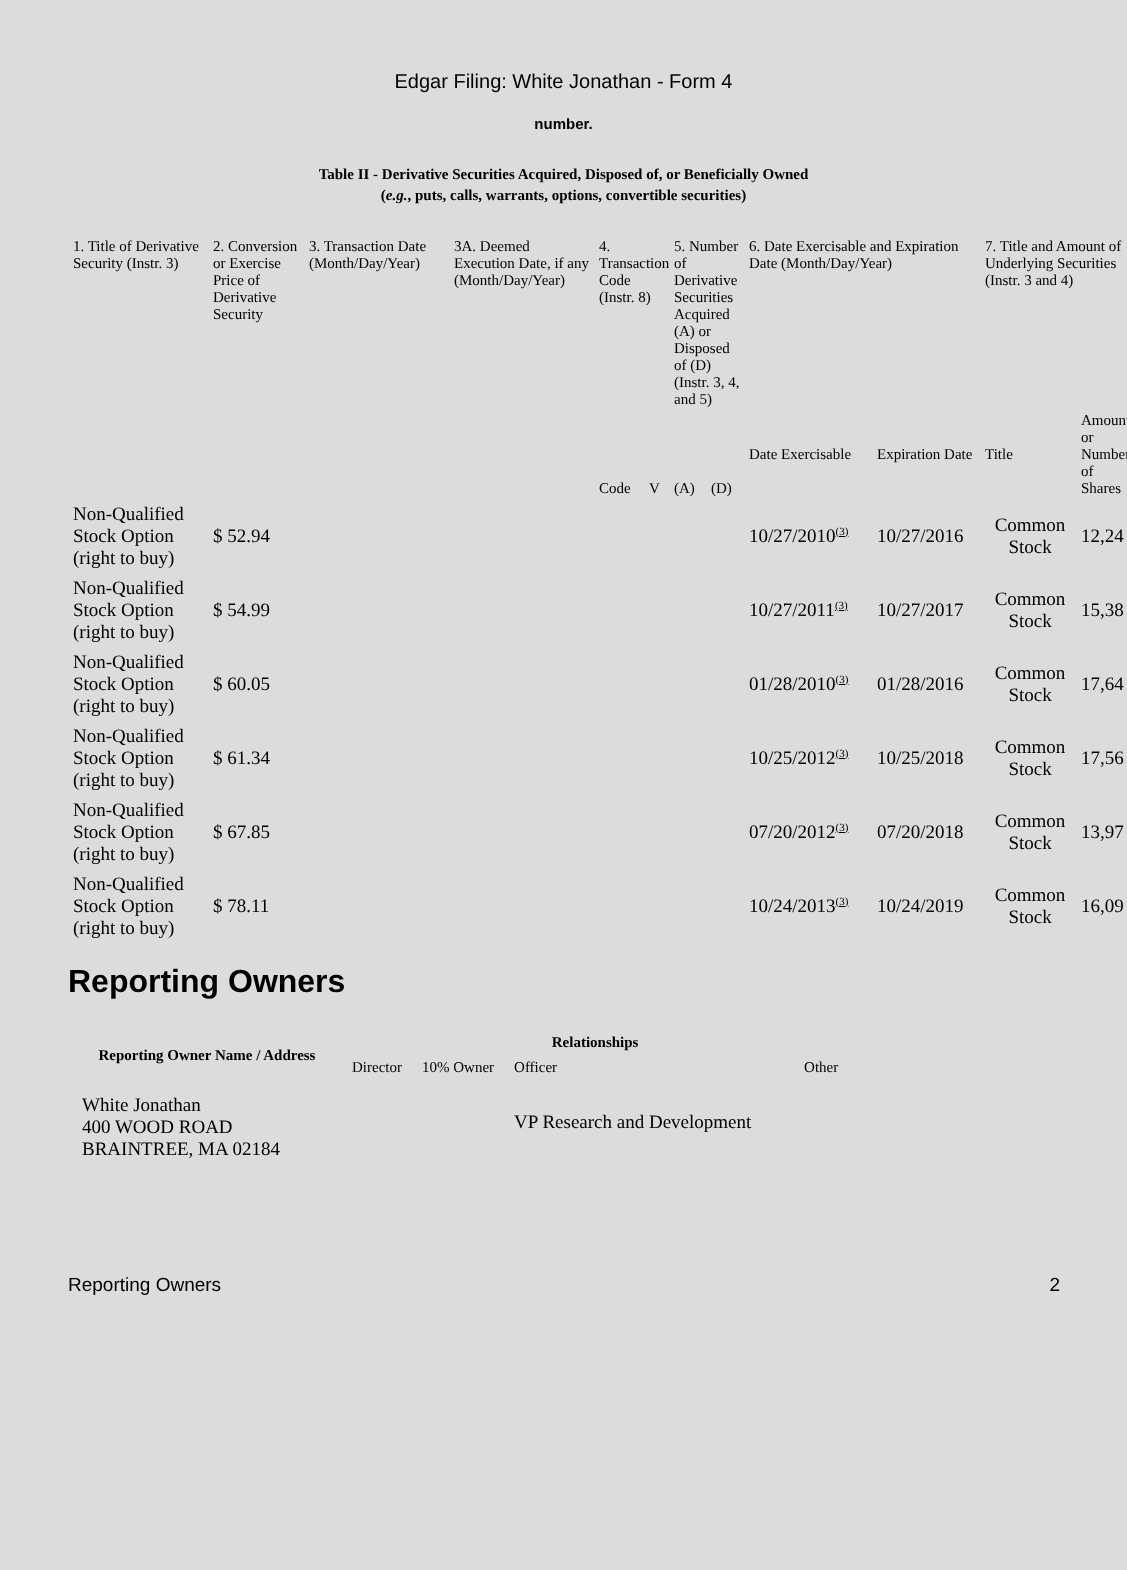Edgar Filing: White Jonathan - Form 4
number.
Table II - Derivative Securities Acquired, Disposed of, or Beneficially Owned
(e.g., puts, calls, warrants, options, convertible securities)
| 1. Title of Derivative Security (Instr. 3) | 2. Conversion or Exercise Price of Derivative Security | 3. Transaction Date (Month/Day/Year) | 3A. Deemed Execution Date, if any (Month/Day/Year) | 4. Transaction Code (Instr. 8) | | 5. Number of Derivative Securities Acquired (A) or Disposed of (D) (Instr. 3, 4, and 5) | | 6. Date Exercisable and Expiration Date (Month/Day/Year) | | 7. Title and Amount of Underlying Securities (Instr. 3 and 4) | |
| --- | --- | --- | --- | --- | --- | --- | --- | --- | --- | --- | --- |
| | | | | Code | V | (A) | (D) | Date Exercisable | Expiration Date | Title | Amount or Number of Shares |
| Non-Qualified Stock Option (right to buy) | $ 52.94 | | | | | | | 10/27/2010<sup>(3)</sup> | 10/27/2016 | Common Stock | 12,24 |
| Non-Qualified Stock Option (right to buy) | $ 54.99 | | | | | | | 10/27/2011<sup>(3)</sup> | 10/27/2017 | Common Stock | 15,38 |
| Non-Qualified Stock Option (right to buy) | $ 60.05 | | | | | | | 01/28/2010<sup>(3)</sup> | 01/28/2016 | Common Stock | 17,64 |
| Non-Qualified Stock Option (right to buy) | $ 61.34 | | | | | | | 10/25/2012<sup>(3)</sup> | 10/25/2018 | Common Stock | 17,56 |
| Non-Qualified Stock Option (right to buy) | $ 67.85 | | | | | | | 07/20/2012<sup>(3)</sup> | 07/20/2018 | Common Stock | 13,97 |
| Non-Qualified Stock Option (right to buy) | $ 78.11 | | | | | | | 10/24/2013<sup>(3)</sup> | 10/24/2019 | Common Stock | 16,09 |
Reporting Owners
| Reporting Owner Name / Address | Relationships | | | |
| --- | --- | --- | --- | --- |
| | Director | 10% Owner | Officer | Other |
| White Jonathan 400 WOOD ROAD BRAINTREE, MA 02184 | | | VP Research and Development | |
Reporting Owners 2